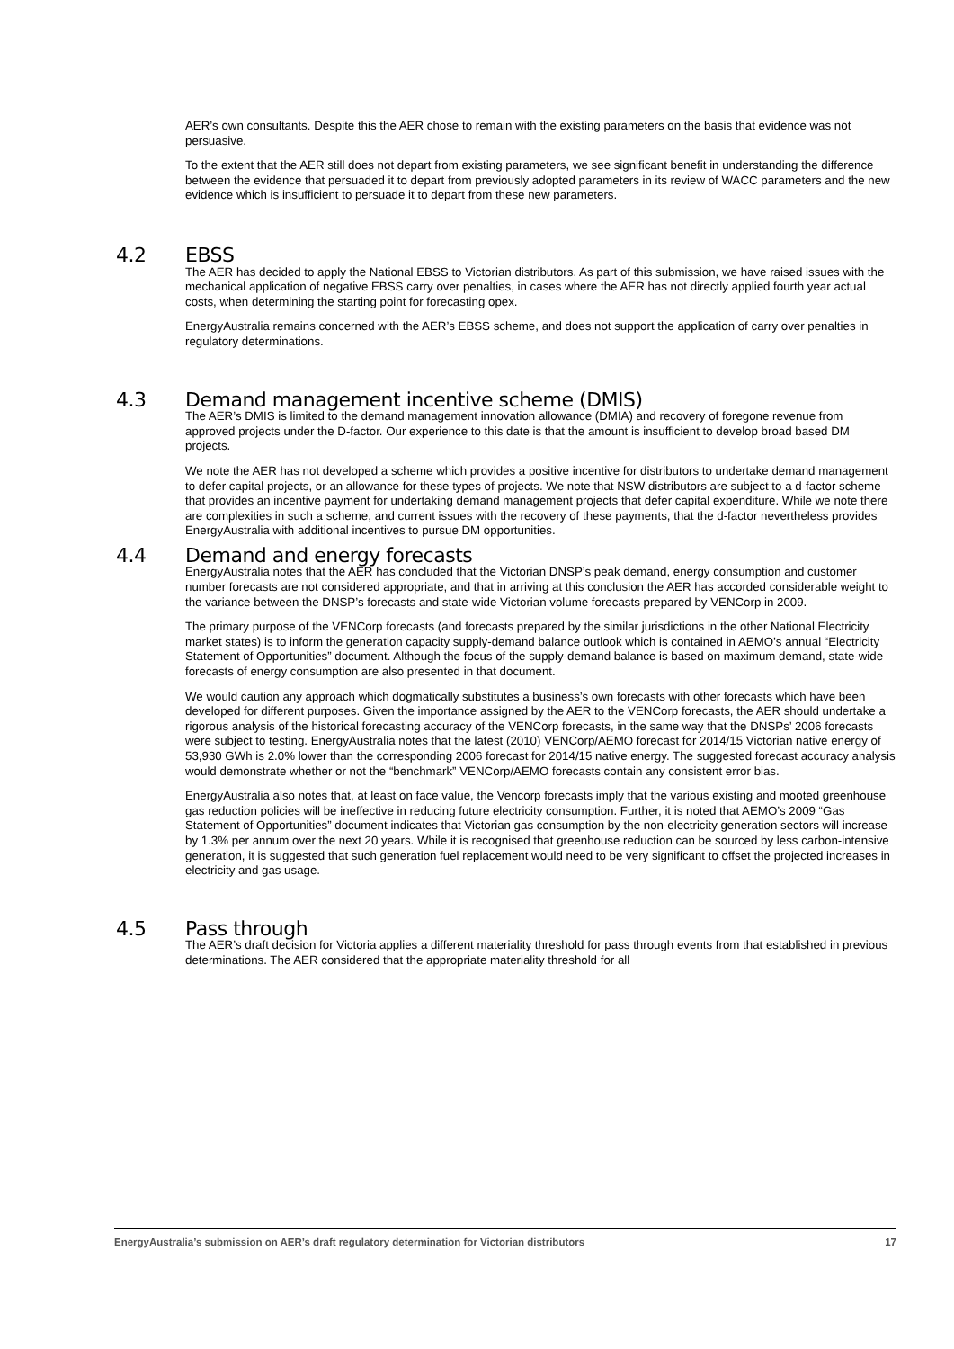AER’s own consultants. Despite this the AER chose to remain with the existing parameters on the basis that evidence was not persuasive.
To the extent that the AER still does not depart from existing parameters, we see significant benefit in understanding the difference between the evidence that persuaded it to depart from previously adopted parameters in its review of WACC parameters and the new evidence which is insufficient to persuade it to depart from these new parameters.
4.2 EBSS
The AER has decided to apply the National EBSS to Victorian distributors. As part of this submission, we have raised issues with the mechanical application of negative EBSS carry over penalties, in cases where the AER has not directly applied fourth year actual costs, when determining the starting point for forecasting opex.
EnergyAustralia remains concerned with the AER’s EBSS scheme, and does not support the application of carry over penalties in regulatory determinations.
4.3 Demand management incentive scheme (DMIS)
The AER’s DMIS is limited to the demand management innovation allowance (DMIA) and recovery of foregone revenue from approved projects under the D-factor. Our experience to this date is that the amount is insufficient to develop broad based DM projects.
We note the AER has not developed a scheme which provides a positive incentive for distributors to undertake demand management to defer capital projects, or an allowance for these types of projects. We note that NSW distributors are subject to a d-factor scheme that provides an incentive payment for undertaking demand management projects that defer capital expenditure. While we note there are complexities in such a scheme, and current issues with the recovery of these payments, that the d-factor nevertheless provides EnergyAustralia with additional incentives to pursue DM opportunities.
4.4 Demand and energy forecasts
EnergyAustralia notes that the AER has concluded that the Victorian DNSP’s peak demand, energy consumption and customer number forecasts are not considered appropriate, and that in arriving at this conclusion the AER has accorded considerable weight to the variance between the DNSP’s forecasts and state-wide Victorian volume forecasts prepared by VENCorp in 2009.
The primary purpose of the VENCorp forecasts (and forecasts prepared by the similar jurisdictions in the other National Electricity market states) is to inform the generation capacity supply-demand balance outlook which is contained in AEMO’s annual “Electricity Statement of Opportunities” document. Although the focus of the supply-demand balance is based on maximum demand, state-wide forecasts of energy consumption are also presented in that document.
We would caution any approach which dogmatically substitutes a business’s own forecasts with other forecasts which have been developed for different purposes. Given the importance assigned by the AER to the VENCorp forecasts, the AER should undertake a rigorous analysis of the historical forecasting accuracy of the VENCorp forecasts, in the same way that the DNSPs’ 2006 forecasts were subject to testing. EnergyAustralia notes that the latest (2010) VENCorp/AEMO forecast for 2014/15 Victorian native energy of 53,930 GWh is 2.0% lower than the corresponding 2006 forecast for 2014/15 native energy. The suggested forecast accuracy analysis would demonstrate whether or not the “benchmark” VENCorp/AEMO forecasts contain any consistent error bias.
EnergyAustralia also notes that, at least on face value, the Vencorp forecasts imply that the various existing and mooted greenhouse gas reduction policies will be ineffective in reducing future electricity consumption. Further, it is noted that AEMO’s 2009 “Gas Statement of Opportunities” document indicates that Victorian gas consumption by the non-electricity generation sectors will increase by 1.3% per annum over the next 20 years. While it is recognised that greenhouse reduction can be sourced by less carbon-intensive generation, it is suggested that such generation fuel replacement would need to be very significant to offset the projected increases in electricity and gas usage.
4.5 Pass through
The AER’s draft decision for Victoria applies a different materiality threshold for pass through events from that established in previous determinations. The AER considered that the appropriate materiality threshold for all
EnergyAustralia’s submission on AER’s draft regulatory determination for Victorian distributors 17